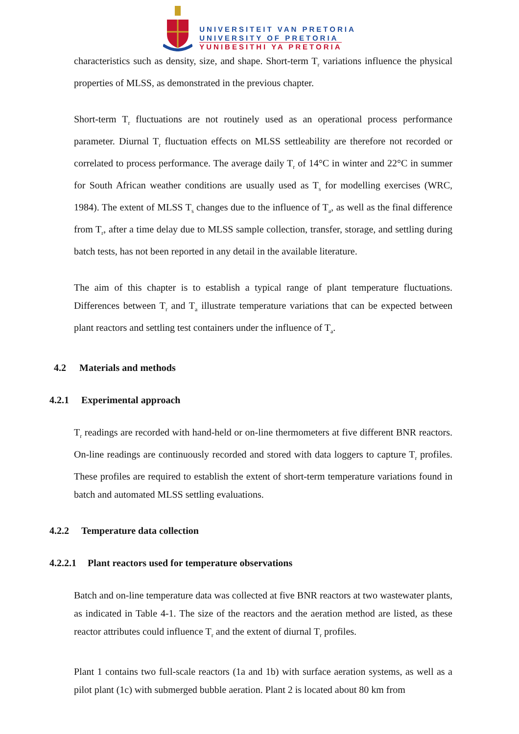UNIVERSITEIT VAN PRETORIA
UNIVERSITY OF PRETORIA
YUNIBESITHI YA PRETORIA
characteristics such as density, size, and shape. Short-term T<sub>r</sub> variations influence the physical properties of MLSS, as demonstrated in the previous chapter.
Short-term T<sub>r</sub> fluctuations are not routinely used as an operational process performance parameter. Diurnal T<sub>r</sub> fluctuation effects on MLSS settleability are therefore not recorded or correlated to process performance. The average daily T<sub>r</sub> of 14°C in winter and 22°C in summer for South African weather conditions are usually used as T<sub>s</sub> for modelling exercises (WRC, 1984). The extent of MLSS T<sub>s</sub> changes due to the influence of T<sub>a</sub>, as well as the final difference from T<sub>r</sub>, after a time delay due to MLSS sample collection, transfer, storage, and settling during batch tests, has not been reported in any detail in the available literature.
The aim of this chapter is to establish a typical range of plant temperature fluctuations. Differences between T<sub>r</sub> and T<sub>a</sub> illustrate temperature variations that can be expected between plant reactors and settling test containers under the influence of T<sub>a</sub>.
4.2 Materials and methods
4.2.1 Experimental approach
T<sub>r</sub> readings are recorded with hand-held or on-line thermometers at five different BNR reactors. On-line readings are continuously recorded and stored with data loggers to capture T<sub>r</sub> profiles. These profiles are required to establish the extent of short-term temperature variations found in batch and automated MLSS settling evaluations.
4.2.2 Temperature data collection
4.2.2.1 Plant reactors used for temperature observations
Batch and on-line temperature data was collected at five BNR reactors at two wastewater plants, as indicated in Table 4-1. The size of the reactors and the aeration method are listed, as these reactor attributes could influence T<sub>r</sub> and the extent of diurnal T<sub>r</sub> profiles.
Plant 1 contains two full-scale reactors (1a and 1b) with surface aeration systems, as well as a pilot plant (1c) with submerged bubble aeration. Plant 2 is located about 80 km from